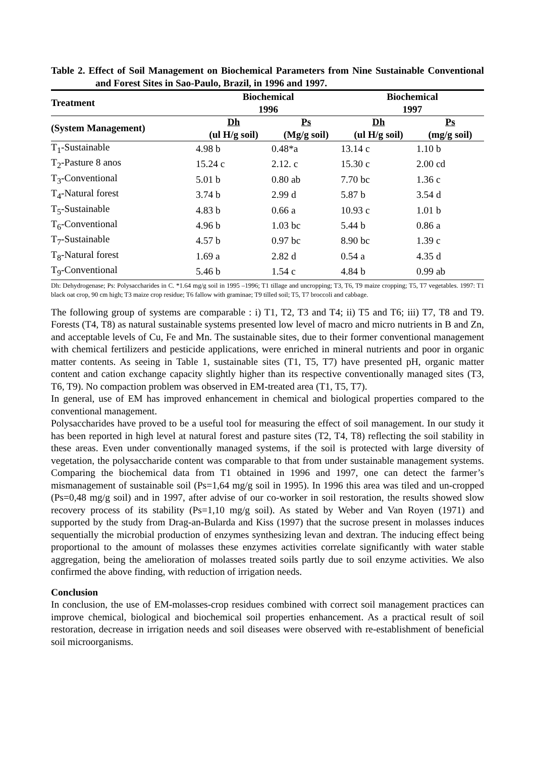Table 2. Effect of Soil Management on Biochemical Parameters from Nine Sustainable Conventional and Forest Sites in Sao-Paulo, Brazil, in 1996 and 1997.
| Treatment | Biochemical 1996 | | Biochemical 1997 | |
| --- | --- | --- | --- | --- |
| (System Management) | Dh (ul H/g soil) | Ps (Mg/g soil) | Dh (ul H/g soil) | Ps (mg/g soil) |
| T<sub>1</sub>-Sustainable | 4.98 b | 0.48*a | 13.14 c | 1.10 b |
| T<sub>2</sub>-Pasture 8 anos | 15.24 c | 2.12. c | 15.30 c | 2.00 cd |
| T<sub>3</sub>-Conventional | 5.01 b | 0.80 ab | 7.70 bc | 1.36 c |
| T<sub>4</sub>-Natural forest | 3.74 b | 2.99 d | 5.87 b | 3.54 d |
| T<sub>5</sub>-Sustainable | 4.83 b | 0.66 a | 10.93 c | 1.01 b |
| T<sub>6</sub>-Conventional | 4.96 b | 1.03 bc | 5.44 b | 0.86 a |
| T<sub>7</sub>-Sustainable | 4.57 b | 0.97 bc | 8.90 bc | 1.39 c |
| T<sub>8</sub>-Natural forest | 1.69 a | 2.82 d | 0.54 a | 4.35 d |
| T<sub>9</sub>-Conventional | 5.46 b | 1.54 c | 4.84 b | 0.99 ab |
Dh: Dehydrogenase; Ps: Polysaccharides in C. *1.64 mg/g soil in 1995 –1996; T1 tillage and uncropping; T3, T6, T9 maize cropping; T5, T7 vegetables. 1997: T1 black oat crop, 90 cm high; T3 maize crop residue; T6 fallow with graminae; T9 tilled soil; T5, T7 broccoli and cabbage.
The following group of systems are comparable : i) T1, T2, T3 and T4; ii) T5 and T6; iii) T7, T8 and T9. Forests (T4, T8) as natural sustainable systems presented low level of macro and micro nutrients in B and Zn, and acceptable levels of Cu, Fe and Mn. The sustainable sites, due to their former conventional management with chemical fertilizers and pesticide applications, were enriched in mineral nutrients and poor in organic matter contents. As seeing in Table 1, sustainable sites (T1, T5, T7) have presented pH, organic matter content and cation exchange capacity slightly higher than its respective conventionally managed sites (T3, T6, T9). No compaction problem was observed in EM-treated area (T1, T5, T7).
In general, use of EM has improved enhancement in chemical and biological properties compared to the conventional management.
Polysaccharides have proved to be a useful tool for measuring the effect of soil management. In our study it has been reported in high level at natural forest and pasture sites (T2, T4, T8) reflecting the soil stability in these areas. Even under conventionally managed systems, if the soil is protected with large diversity of vegetation, the polysaccharide content was comparable to that from under sustainable management systems. Comparing the biochemical data from T1 obtained in 1996 and 1997, one can detect the farmer’s mismanagement of sustainable soil (Ps=1,64 mg/g soil in 1995). In 1996 this area was tiled and un-cropped (Ps=0,48 mg/g soil) and in 1997, after advise of our co-worker in soil restoration, the results showed slow recovery process of its stability (Ps=1,10 mg/g soil). As stated by Weber and Van Royen (1971) and supported by the study from Drag-an-Bularda and Kiss (1997) that the sucrose present in molasses induces sequentially the microbial production of enzymes synthesizing levan and dextran. The inducing effect being proportional to the amount of molasses these enzymes activities correlate significantly with water stable aggregation, being the amelioration of molasses treated soils partly due to soil enzyme activities. We also confirmed the above finding, with reduction of irrigation needs.
Conclusion
In conclusion, the use of EM-molasses-crop residues combined with correct soil management practices can improve chemical, biological and biochemical soil properties enhancement. As a practical result of soil restoration, decrease in irrigation needs and soil diseases were observed with re-establishment of beneficial soil microorganisms.